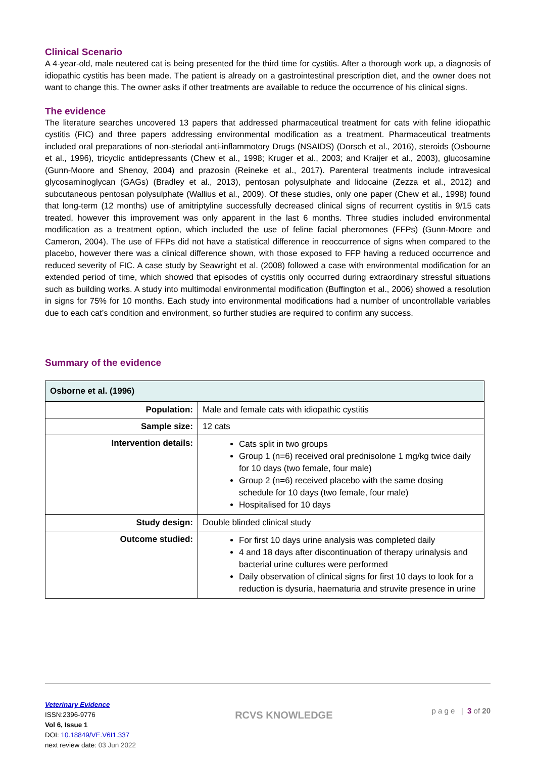Clinical Scenario
A 4-year-old, male neutered cat is being presented for the third time for cystitis. After a thorough work up, a diagnosis of idiopathic cystitis has been made. The patient is already on a gastrointestinal prescription diet, and the owner does not want to change this. The owner asks if other treatments are available to reduce the occurrence of his clinical signs.
The evidence
The literature searches uncovered 13 papers that addressed pharmaceutical treatment for cats with feline idiopathic cystitis (FIC) and three papers addressing environmental modification as a treatment. Pharmaceutical treatments included oral preparations of non-steriodal anti-inflammotory Drugs (NSAIDS) (Dorsch et al., 2016), steroids (Osbourne et al., 1996), tricyclic antidepressants (Chew et al., 1998; Kruger et al., 2003; and Kraijer et al., 2003), glucosamine (Gunn-Moore and Shenoy, 2004) and prazosin (Reineke et al., 2017). Parenteral treatments include intravesical glycosaminoglycan (GAGs) (Bradley et al., 2013), pentosan polysulphate and lidocaine (Zezza et al., 2012) and subcutaneous pentosan polysulphate (Wallius et al., 2009). Of these studies, only one paper (Chew et al., 1998) found that long-term (12 months) use of amitriptyline successfully decreased clinical signs of recurrent cystitis in 9/15 cats treated, however this improvement was only apparent in the last 6 months. Three studies included environmental modification as a treatment option, which included the use of feline facial pheromones (FFPs) (Gunn-Moore and Cameron, 2004). The use of FFPs did not have a statistical difference in reoccurrence of signs when compared to the placebo, however there was a clinical difference shown, with those exposed to FFP having a reduced occurrence and reduced severity of FIC. A case study by Seawright et al. (2008) followed a case with environmental modification for an extended period of time, which showed that episodes of cystitis only occurred during extraordinary stressful situations such as building works. A study into multimodal environmental modification (Buffington et al., 2006) showed a resolution in signs for 75% for 10 months. Each study into environmental modifications had a number of uncontrollable variables due to each cat’s condition and environment, so further studies are required to confirm any success.
Summary of the evidence
| Osborne et al. (1996) | |
| Population: | Male and female cats with idiopathic cystitis |
| Sample size: | 12 cats |
| Intervention details: | Cats split in two groups Group 1 (n=6) received oral prednisolone 1 mg/kg twice daily for 10 days (two female, four male) Group 2 (n=6) received placebo with the same dosing schedule for 10 days (two female, four male) Hospitalised for 10 days |
| Study design: | Double blinded clinical study |
| Outcome studied: | For first 10 days urine analysis was completed daily 4 and 18 days after discontinuation of therapy urinalysis and bacterial urine cultures were performed Daily observation of clinical signs for first 10 days to look for a reduction is dysuria, haematuria and struvite presence in urine |
Veterinary Evidence
ISSN:2396-9776
Vol 6, Issue 1
DOI: 10.18849/VE.V6I1.337
next review date: 03 Jun 2022
RCVS KNOWLEDGE
p a g e | 3 of 20